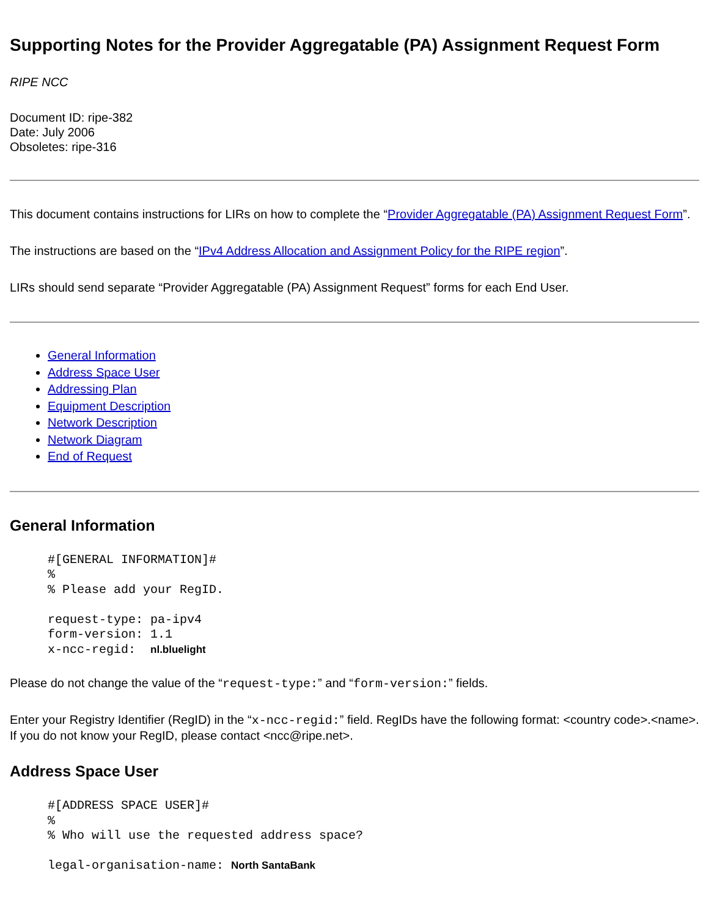Supporting Notes for the Provider Aggregatable (PA) Assignment Request Form
RIPE NCC
Document ID: ripe-382
Date: July 2006
Obsoletes: ripe-316
This document contains instructions for LIRs on how to complete the “Provider Aggregatable (PA) Assignment Request Form”.
The instructions are based on the “IPv4 Address Allocation and Assignment Policy for the RIPE region”.
LIRs should send separate “Provider Aggregatable (PA) Assignment Request” forms for each End User.
General Information
Address Space User
Addressing Plan
Equipment Description
Network Description
Network Diagram
End of Request
General Information
#[GENERAL INFORMATION]#
%
% Please add your RegID.

request-type: pa-ipv4
form-version: 1.1
x-ncc-regid:  nl.bluelight
Please do not change the value of the “request-type:” and “form-version:” fields.
Enter your Registry Identifier (RegID) in the “x-ncc-regid:” field. RegIDs have the following format: <country code>.<name>. If you do not know your RegID, please contact <ncc@ripe.net>.
Address Space User
#[ADDRESS SPACE USER]#
%
% Who will use the requested address space?

legal-organisation-name: North SantaBank